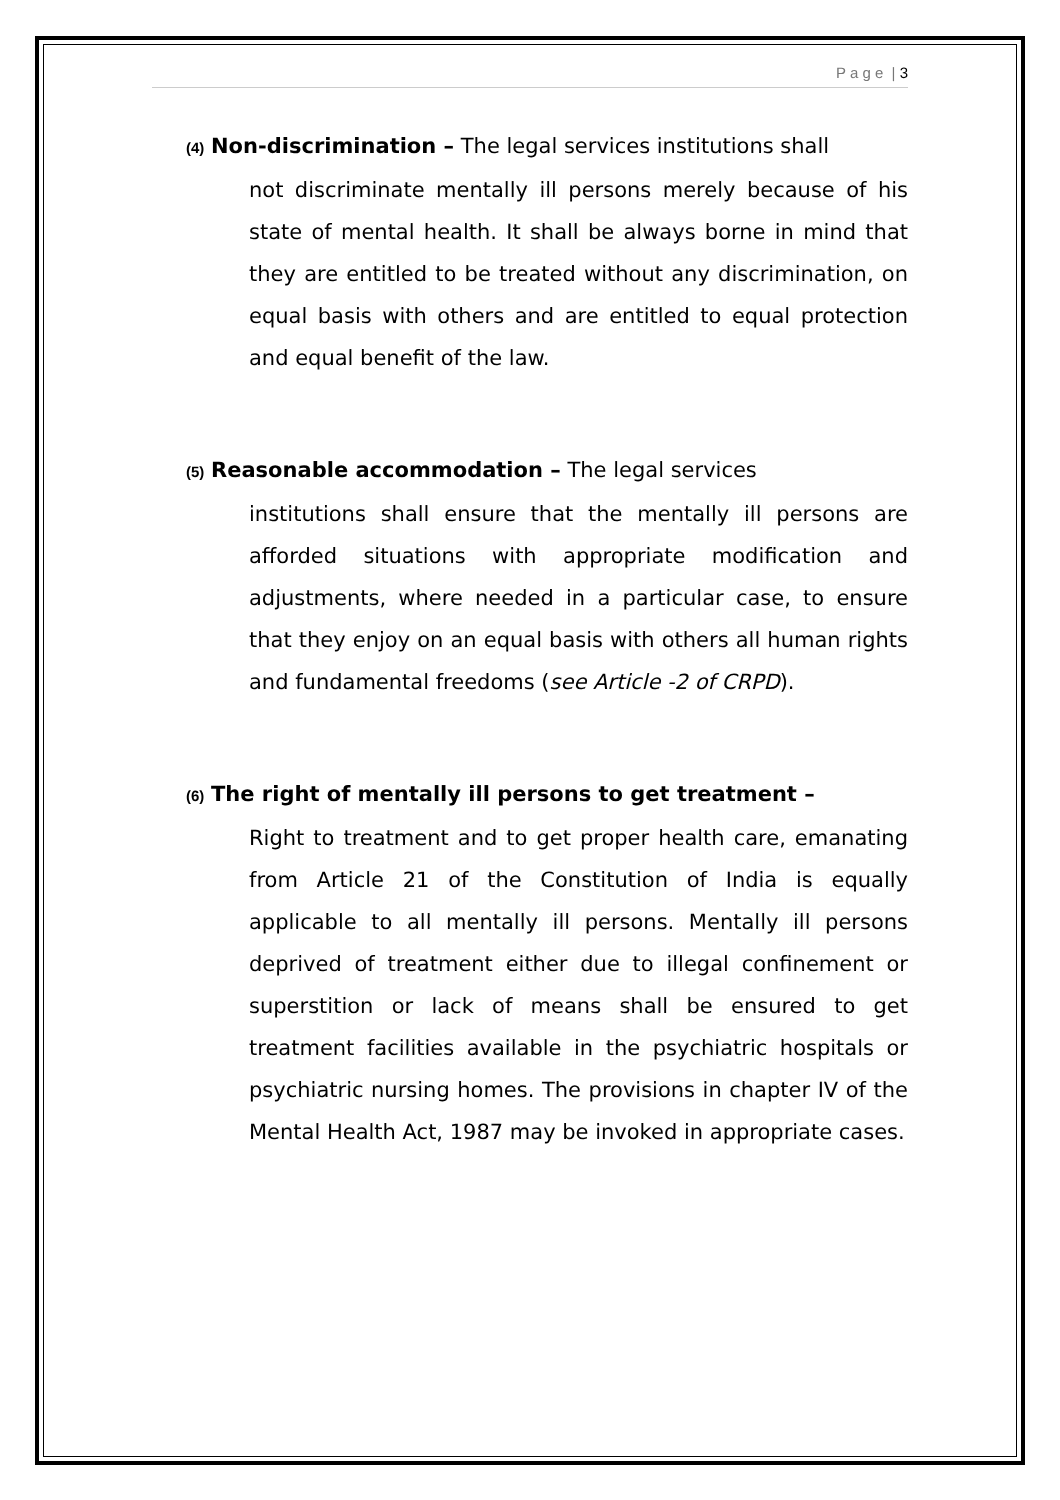P a g e | 3
(4) Non-discrimination – The legal services institutions shall
not discriminate mentally ill persons merely because of his state of mental health. It shall be always borne in mind that they are entitled to be treated without any discrimination, on equal basis with others and are entitled to equal protection and equal benefit of the law.
(5) Reasonable accommodation – The legal services
institutions shall ensure that the mentally ill persons are afforded situations with appropriate modification and adjustments, where needed in a particular case, to ensure that they enjoy on an equal basis with others all human rights and fundamental freedoms (see Article -2 of CRPD).
(6) The right of mentally ill persons to get treatment –
Right to treatment and to get proper health care, emanating from Article 21 of the Constitution of India is equally applicable to all mentally ill persons. Mentally ill persons deprived of treatment either due to illegal confinement or superstition or lack of means shall be ensured to get treatment facilities available in the psychiatric hospitals or psychiatric nursing homes. The provisions in chapter IV of the Mental Health Act, 1987 may be invoked in appropriate cases.